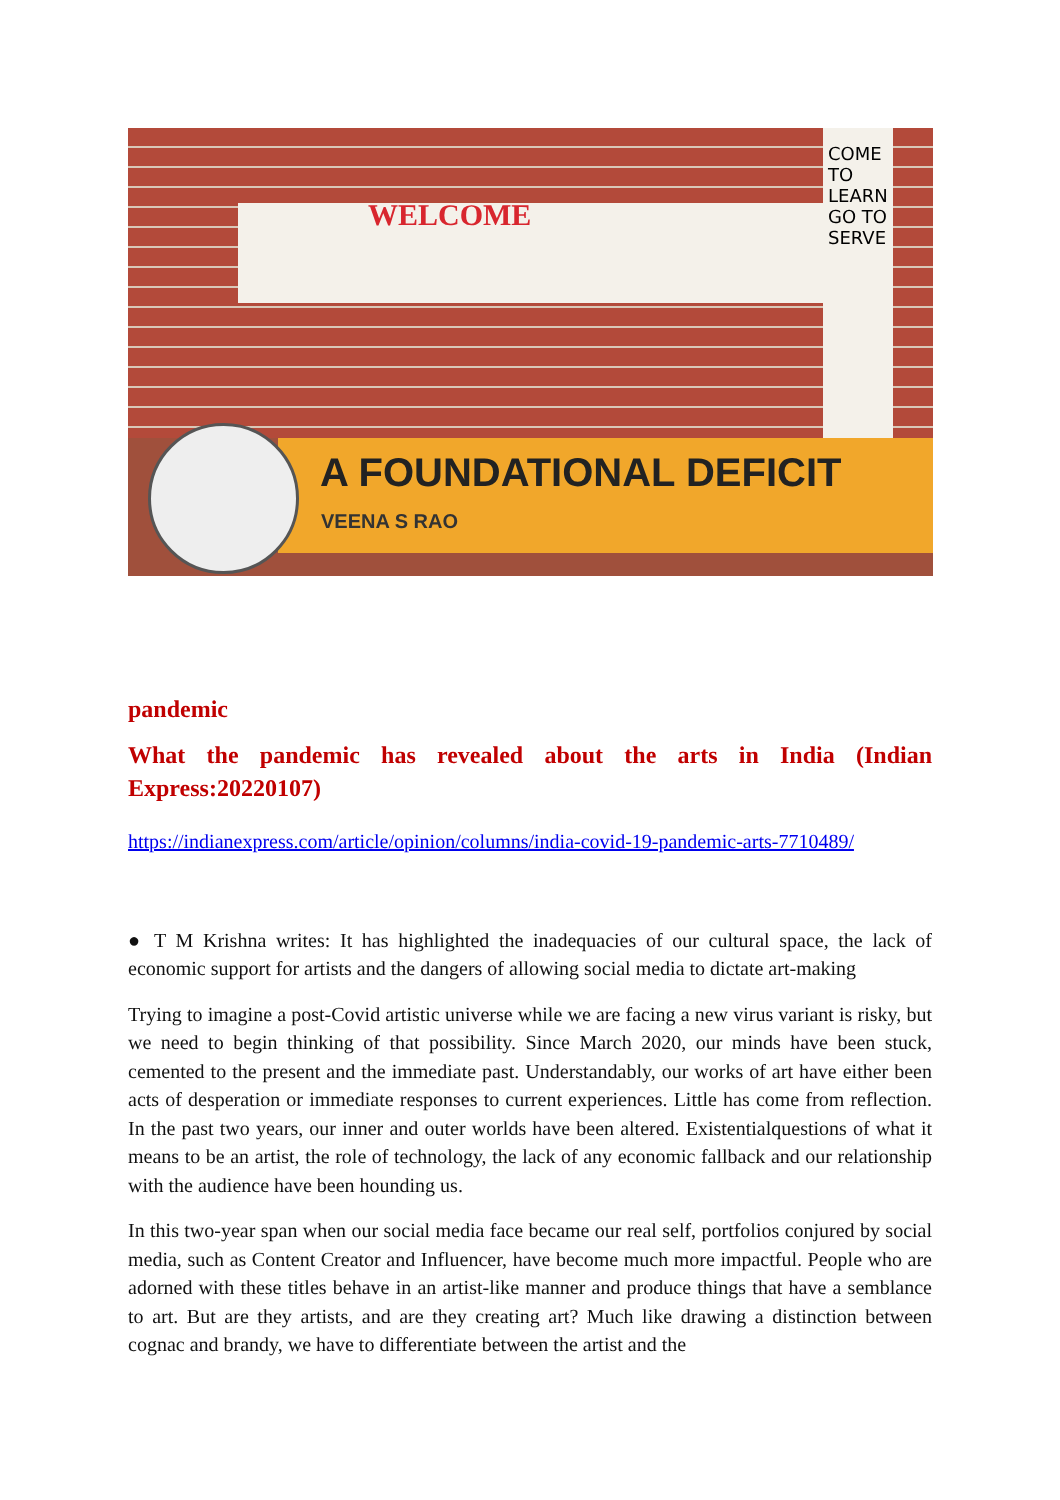COME TO
LEARN
GO TO
SERVE
WELCOME
A FOUNDATIONAL DEFICIT
VEENA S RAO
pandemic
What the pandemic has revealed about the arts in India (Indian Express:20220107)
https://indianexpress.com/article/opinion/columns/india-covid-19-pandemic-arts-7710489/
● T M Krishna writes: It has highlighted the inadequacies of our cultural space, the lack of economic support for artists and the dangers of allowing social media to dictate art-making
Trying to imagine a post-Covid artistic universe while we are facing a new virus variant is risky, but we need to begin thinking of that possibility. Since March 2020, our minds have been stuck, cemented to the present and the immediate past. Understandably, our works of art have either been acts of desperation or immediate responses to current experiences. Little has come from reflection. In the past two years, our inner and outer worlds have been altered. Existentialquestions of what it means to be an artist, the role of technology, the lack of any economic fallback and our relationship with the audience have been hounding us.
In this two-year span when our social media face became our real self, portfolios conjured by social media, such as Content Creator and Influencer, have become much more impactful. People who are adorned with these titles behave in an artist-like manner and produce things that have a semblance to art. But are they artists, and are they creating art? Much like drawing a distinction between cognac and brandy, we have to differentiate between the artist and the